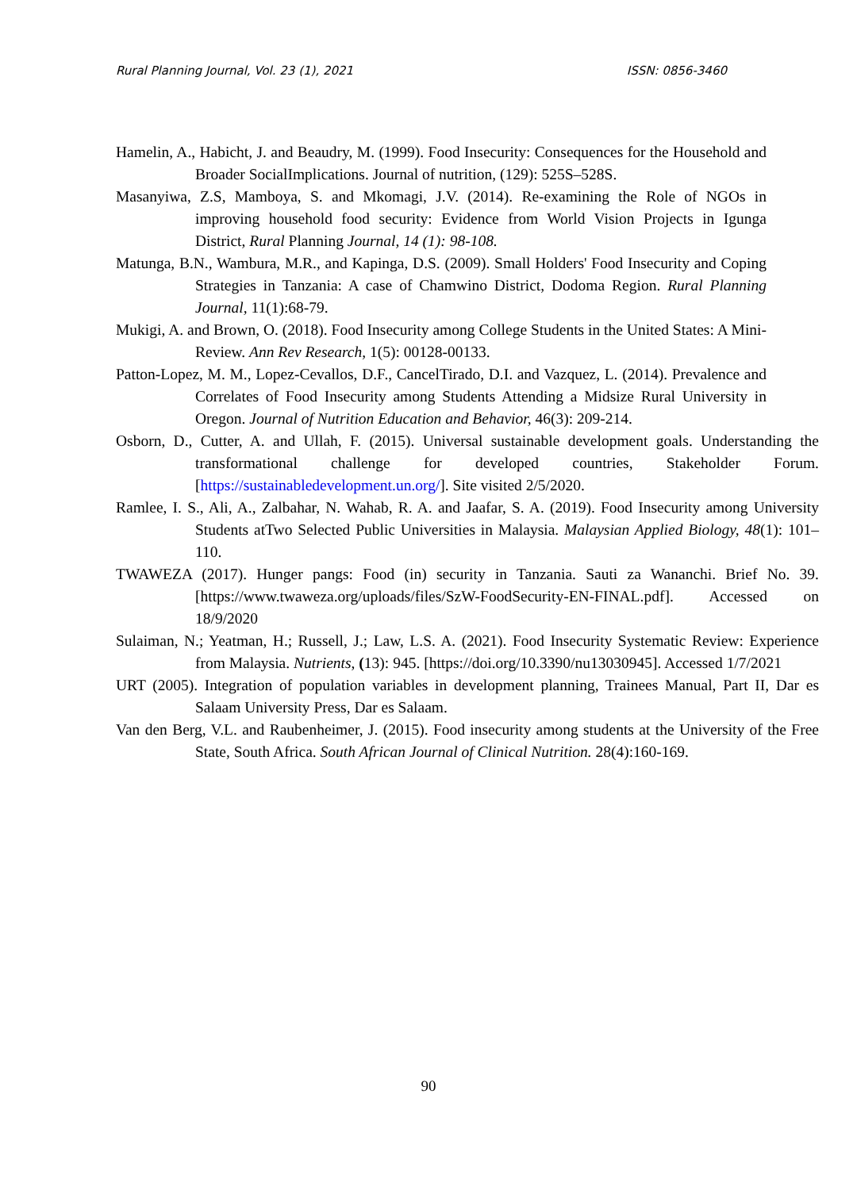Rural Planning Journal, Vol. 23 (1), 2021 ISSN: 0856-3460
Hamelin, A., Habicht, J. and Beaudry, M. (1999). Food Insecurity: Consequences for the Household and Broader SocialImplications. Journal of nutrition, (129): 525S–528S.
Masanyiwa, Z.S, Mamboya, S. and Mkomagi, J.V. (2014). Re-examining the Role of NGOs in improving household food security: Evidence from World Vision Projects in Igunga District, Rural Planning Journal, 14 (1): 98-108.
Matunga, B.N., Wambura, M.R., and Kapinga, D.S. (2009). Small Holders' Food Insecurity and Coping Strategies in Tanzania: A case of Chamwino District, Dodoma Region. Rural Planning Journal, 11(1):68-79.
Mukigi, A. and Brown, O. (2018). Food Insecurity among College Students in the United States: A Mini-Review. Ann Rev Research, 1(5): 00128-00133.
Patton-Lopez, M. M., Lopez-Cevallos, D.F., CancelTirado, D.I. and Vazquez, L. (2014). Prevalence and Correlates of Food Insecurity among Students Attending a Midsize Rural University in Oregon. Journal of Nutrition Education and Behavior, 46(3): 209-214.
Osborn, D., Cutter, A. and Ullah, F. (2015). Universal sustainable development goals. Understanding the transformational challenge for developed countries, Stakeholder Forum. [https://sustainabledevelopment.un.org/]. Site visited 2/5/2020.
Ramlee, I. S., Ali, A., Zalbahar, N. Wahab, R. A. and Jaafar, S. A. (2019). Food Insecurity among University Students atTwo Selected Public Universities in Malaysia. Malaysian Applied Biology, 48(1): 101–110.
TWAWEZA (2017). Hunger pangs: Food (in) security in Tanzania. Sauti za Wananchi. Brief No. 39. [https://www.twaweza.org/uploads/files/SzW-FoodSecurity-EN-FINAL.pdf]. Accessed on 18/9/2020
Sulaiman, N.; Yeatman, H.; Russell, J.; Law, L.S. A. (2021). Food Insecurity Systematic Review: Experience from Malaysia. Nutrients, (13): 945. [https://doi.org/10.3390/nu13030945]. Accessed 1/7/2021
URT (2005). Integration of population variables in development planning, Trainees Manual, Part II, Dar es Salaam University Press, Dar es Salaam.
Van den Berg, V.L. and Raubenheimer, J. (2015). Food insecurity among students at the University of the Free State, South Africa. South African Journal of Clinical Nutrition. 28(4):160-169.
90